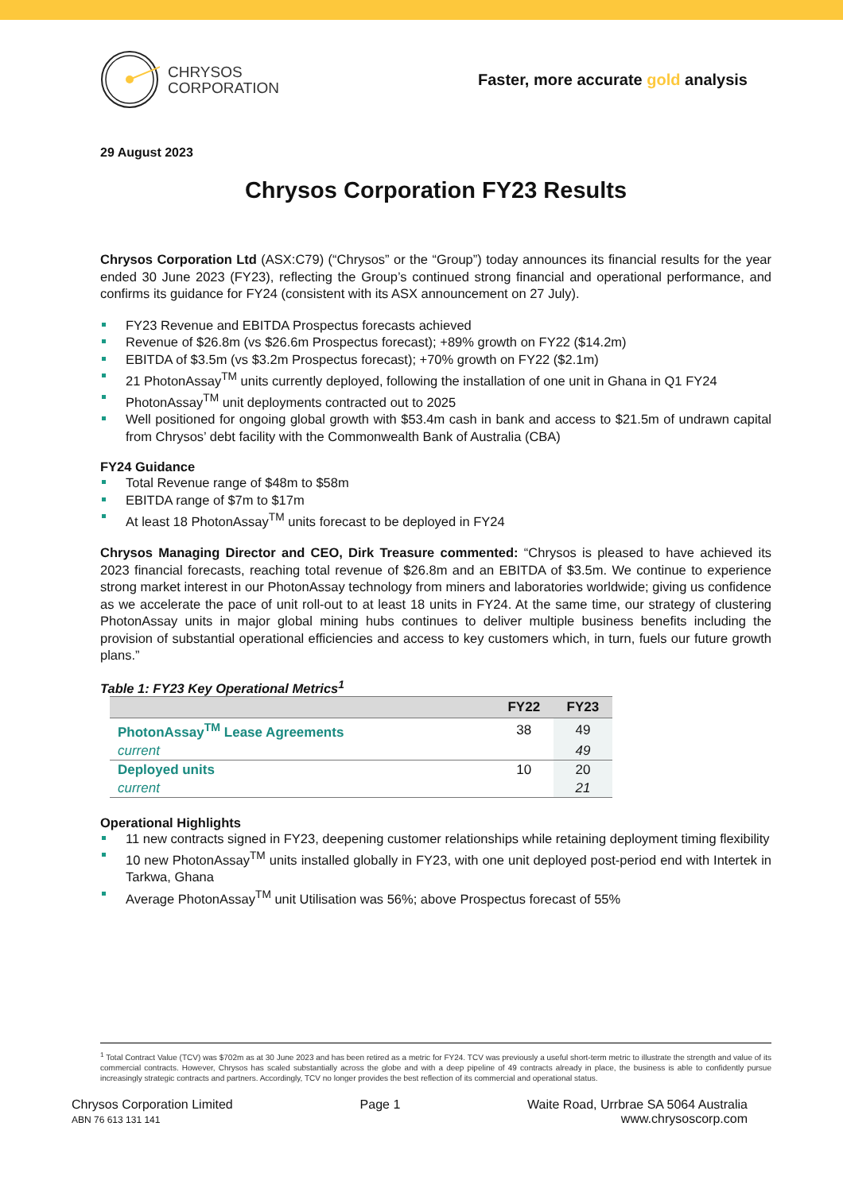CHRYSOS
CORPORATION
Faster, more accurate gold analysis
29 August 2023
Chrysos Corporation FY23 Results
Chrysos Corporation Ltd (ASX:C79) (“Chrysos” or the “Group”) today announces its financial results for the year ended 30 June 2023 (FY23), reflecting the Group’s continued strong financial and operational performance, and confirms its guidance for FY24 (consistent with its ASX announcement on 27 July).
FY23 Revenue and EBITDA Prospectus forecasts achieved
Revenue of $26.8m (vs $26.6m Prospectus forecast); +89% growth on FY22 ($14.2m)
EBITDA of $3.5m (vs $3.2m Prospectus forecast); +70% growth on FY22 ($2.1m)
21 PhotonAssay<sup>TM</sup> units currently deployed, following the installation of one unit in Ghana in Q1 FY24
PhotonAssay<sup>TM</sup> unit deployments contracted out to 2025
Well positioned for ongoing global growth with $53.4m cash in bank and access to $21.5m of undrawn capital from Chrysos’ debt facility with the Commonwealth Bank of Australia (CBA)
FY24 Guidance
Total Revenue range of $48m to $58m
EBITDA range of $7m to $17m
At least 18 PhotonAssay<sup>TM</sup> units forecast to be deployed in FY24
Chrysos Managing Director and CEO, Dirk Treasure commented: “Chrysos is pleased to have achieved its 2023 financial forecasts, reaching total revenue of $26.8m and an EBITDA of $3.5m. We continue to experience strong market interest in our PhotonAssay technology from miners and laboratories worldwide; giving us confidence as we accelerate the pace of unit roll-out to at least 18 units in FY24. At the same time, our strategy of clustering PhotonAssay units in major global mining hubs continues to deliver multiple business benefits including the provision of substantial operational efficiencies and access to key customers which, in turn, fuels our future growth plans.”
Table 1: FY23 Key Operational Metrics<sup>1</sup>
| | FY22 | FY23 |
| --- | --- | --- |
| PhotonAssay<sup>TM</sup> Lease Agreements | 38 | 49 |
| current | | 49 |
| Deployed units | 10 | 20 |
| current | | 21 |
Operational Highlights
11 new contracts signed in FY23, deepening customer relationships while retaining deployment timing flexibility
10 new PhotonAssay<sup>TM</sup> units installed globally in FY23, with one unit deployed post-period end with Intertek in Tarkwa, Ghana
Average PhotonAssay<sup>TM</sup> unit Utilisation was 56%; above Prospectus forecast of 55%
<sup>1</sup> Total Contract Value (TCV) was $702m as at 30 June 2023 and has been retired as a metric for FY24. TCV was previously a useful short-term metric to illustrate the strength and value of its commercial contracts. However, Chrysos has scaled substantially across the globe and with a deep pipeline of 49 contracts already in place, the business is able to confidently pursue increasingly strategic contracts and partners. Accordingly, TCV no longer provides the best reflection of its commercial and operational status.
Chrysos Corporation Limited
ABN 76 613 131 141
Page 1 Waite Road, Urrbrae SA 5064 Australia
www.chrysoscorp.com